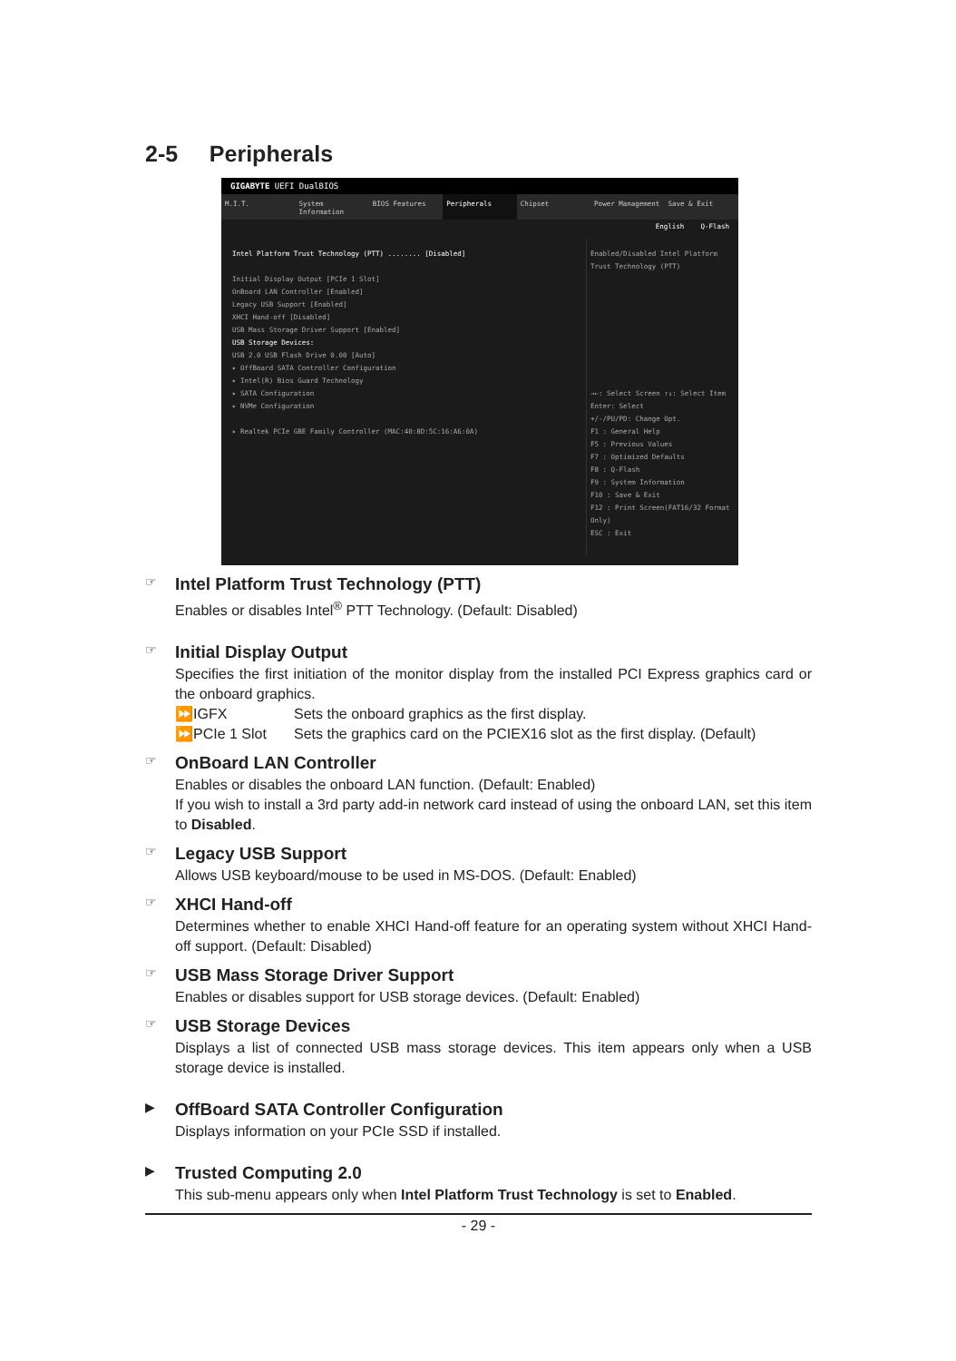2-5 Peripherals
GIGABYTE UEFI DualBIOS
M.I.T. System Information BIOS Features Peripherals Chipset Power Management Save & Exit
English Q-Flash
Intel Platform Trust Technology (PTT) ........ [Disabled]
Initial Display Output [PCIe 1 Slot]
OnBoard LAN Controller [Enabled]
Legacy USB Support [Enabled]
XHCI Hand-off [Disabled]
USB Mass Storage Driver Support [Enabled]
USB Storage Devices:
USB 2.0 USB Flash Drive 0.00 [Auto]
▸ OffBoard SATA Controller Configuration
▸ Intel(R) Bios Guard Technology
▸ SATA Configuration
▸ NVMe Configuration
▸ Realtek PCIe GBE Family Controller (MAC:40:8D:5C:16:A6:0A)
Enabled/Disabled Intel Platform Trust Technology (PTT)
→←: Select Screen ↑↓: Select Item
Enter: Select
+/-/PU/PD: Change Opt.
F1 : General Help
F5 : Previous Values
F7 : Optimized Defaults
F8 : Q-Flash
F9 : System Information
F10 : Save & Exit
F12 : Print Screen(FAT16/32 Format Only)
ESC : Exit
☞ Intel Platform Trust Technology (PTT)
Enables or disables Intel<sup>®</sup> PTT Technology. (Default: Disabled)
☞ Initial Display Output
Specifies the first initiation of the monitor display from the installed PCI Express graphics card or the onboard graphics.
⏩IGFX Sets the onboard graphics as the first display.
⏩PCIe 1 Slot Sets the graphics card on the PCIEX16 slot as the first display. (Default)
☞ OnBoard LAN Controller
Enables or disables the onboard LAN function. (Default: Enabled)
If you wish to install a 3rd party add-in network card instead of using the onboard LAN, set this item to Disabled.
☞ Legacy USB Support
Allows USB keyboard/mouse to be used in MS-DOS. (Default: Enabled)
☞ XHCI Hand-off
Determines whether to enable XHCI Hand-off feature for an operating system without XHCI Hand-off support. (Default: Disabled)
☞ USB Mass Storage Driver Support
Enables or disables support for USB storage devices. (Default: Enabled)
☞ USB Storage Devices
Displays a list of connected USB mass storage devices. This item appears only when a USB storage device is installed.
▶ OffBoard SATA Controller Configuration
Displays information on your PCIe SSD if installed.
▶ Trusted Computing 2.0
This sub-menu appears only when Intel Platform Trust Technology is set to Enabled.
- 29 -